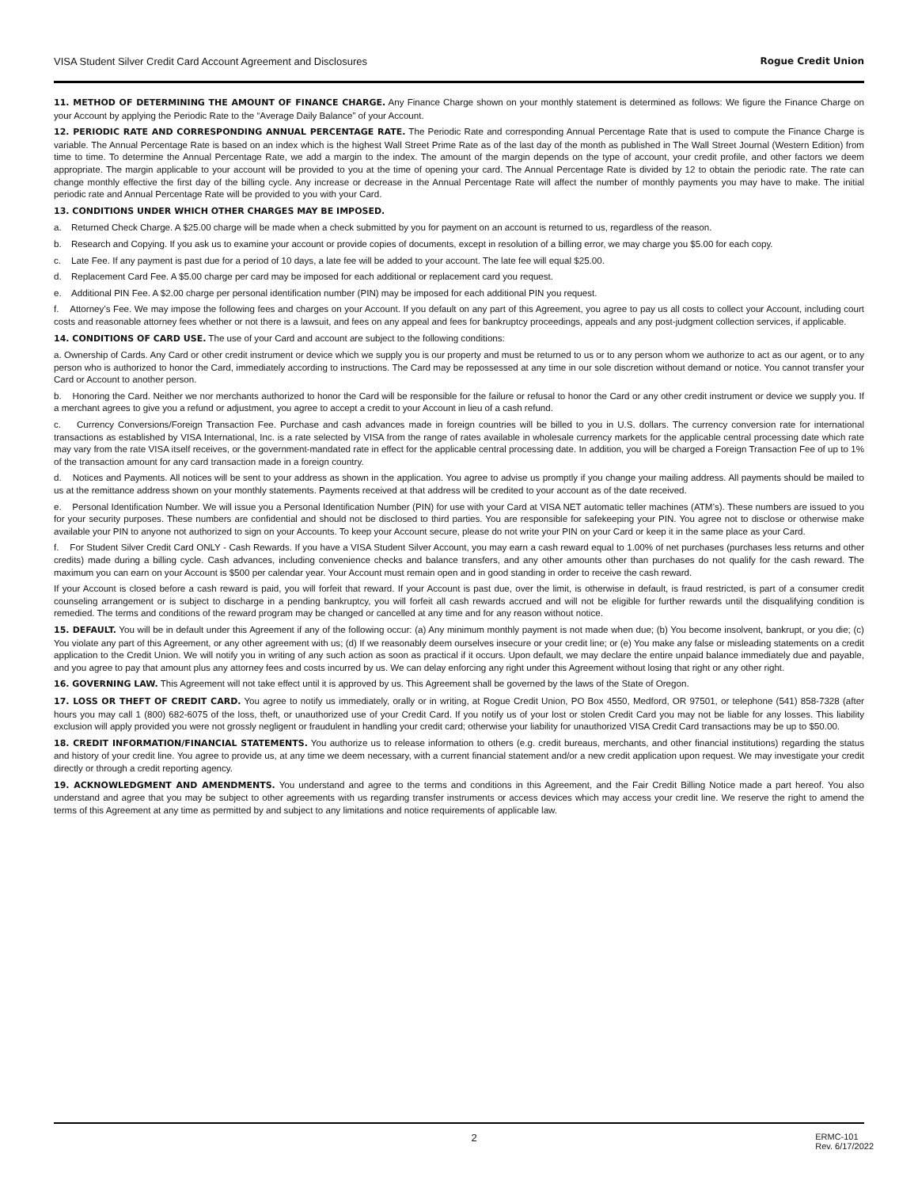VISA Student Silver Credit Card Account Agreement and Disclosures Rogue Credit Union
11. METHOD OF DETERMINING THE AMOUNT OF FINANCE CHARGE. Any Finance Charge shown on your monthly statement is determined as follows: We figure the Finance Charge on your Account by applying the Periodic Rate to the “Average Daily Balance” of your Account.
12. PERIODIC RATE AND CORRESPONDING ANNUAL PERCENTAGE RATE. The Periodic Rate and corresponding Annual Percentage Rate that is used to compute the Finance Charge is variable. The Annual Percentage Rate is based on an index which is the highest Wall Street Prime Rate as of the last day of the month as published in The Wall Street Journal (Western Edition) from time to time. To determine the Annual Percentage Rate, we add a margin to the index. The amount of the margin depends on the type of account, your credit profile, and other factors we deem appropriate. The margin applicable to your account will be provided to you at the time of opening your card. The Annual Percentage Rate is divided by 12 to obtain the periodic rate. The rate can change monthly effective the first day of the billing cycle. Any increase or decrease in the Annual Percentage Rate will affect the number of monthly payments you may have to make. The initial periodic rate and Annual Percentage Rate will be provided to you with your Card.
13. CONDITIONS UNDER WHICH OTHER CHARGES MAY BE IMPOSED.
a. Returned Check Charge. A $25.00 charge will be made when a check submitted by you for payment on an account is returned to us, regardless of the reason.
b. Research and Copying. If you ask us to examine your account or provide copies of documents, except in resolution of a billing error, we may charge you $5.00 for each copy.
c. Late Fee. If any payment is past due for a period of 10 days, a late fee will be added to your account. The late fee will equal $25.00.
d. Replacement Card Fee. A $5.00 charge per card may be imposed for each additional or replacement card you request.
e. Additional PIN Fee. A $2.00 charge per personal identification number (PIN) may be imposed for each additional PIN you request.
f. Attorney’s Fee. We may impose the following fees and charges on your Account. If you default on any part of this Agreement, you agree to pay us all costs to collect your Account, including court costs and reasonable attorney fees whether or not there is a lawsuit, and fees on any appeal and fees for bankruptcy proceedings, appeals and any post-judgment collection services, if applicable.
14. CONDITIONS OF CARD USE. The use of your Card and account are subject to the following conditions:
a. Ownership of Cards. Any Card or other credit instrument or device which we supply you is our property and must be returned to us or to any person whom we authorize to act as our agent, or to any person who is authorized to honor the Card, immediately according to instructions. The Card may be repossessed at any time in our sole discretion without demand or notice. You cannot transfer your Card or Account to another person.
b. Honoring the Card. Neither we nor merchants authorized to honor the Card will be responsible for the failure or refusal to honor the Card or any other credit instrument or device we supply you. If a merchant agrees to give you a refund or adjustment, you agree to accept a credit to your Account in lieu of a cash refund.
c. Currency Conversions/Foreign Transaction Fee. Purchase and cash advances made in foreign countries will be billed to you in U.S. dollars. The currency conversion rate for international transactions as established by VISA International, Inc. is a rate selected by VISA from the range of rates available in wholesale currency markets for the applicable central processing date which rate may vary from the rate VISA itself receives, or the government-mandated rate in effect for the applicable central processing date. In addition, you will be charged a Foreign Transaction Fee of up to 1% of the transaction amount for any card transaction made in a foreign country.
d. Notices and Payments. All notices will be sent to your address as shown in the application. You agree to advise us promptly if you change your mailing address. All payments should be mailed to us at the remittance address shown on your monthly statements. Payments received at that address will be credited to your account as of the date received.
e. Personal Identification Number. We will issue you a Personal Identification Number (PIN) for use with your Card at VISA NET automatic teller machines (ATM’s). These numbers are issued to you for your security purposes. These numbers are confidential and should not be disclosed to third parties. You are responsible for safekeeping your PIN. You agree not to disclose or otherwise make available your PIN to anyone not authorized to sign on your Accounts. To keep your Account secure, please do not write your PIN on your Card or keep it in the same place as your Card.
f. For Student Silver Credit Card ONLY - Cash Rewards. If you have a VISA Student Silver Account, you may earn a cash reward equal to 1.00% of net purchases (purchases less returns and other credits) made during a billing cycle. Cash advances, including convenience checks and balance transfers, and any other amounts other than purchases do not qualify for the cash reward. The maximum you can earn on your Account is $500 per calendar year. Your Account must remain open and in good standing in order to receive the cash reward.
If your Account is closed before a cash reward is paid, you will forfeit that reward. If your Account is past due, over the limit, is otherwise in default, is fraud restricted, is part of a consumer credit counseling arrangement or is subject to discharge in a pending bankruptcy, you will forfeit all cash rewards accrued and will not be eligible for further rewards until the disqualifying condition is remedied. The terms and conditions of the reward program may be changed or cancelled at any time and for any reason without notice.
15. DEFAULT. You will be in default under this Agreement if any of the following occur: (a) Any minimum monthly payment is not made when due; (b) You become insolvent, bankrupt, or you die; (c) You violate any part of this Agreement, or any other agreement with us; (d) If we reasonably deem ourselves insecure or your credit line; or (e) You make any false or misleading statements on a credit application to the Credit Union. We will notify you in writing of any such action as soon as practical if it occurs. Upon default, we may declare the entire unpaid balance immediately due and payable, and you agree to pay that amount plus any attorney fees and costs incurred by us. We can delay enforcing any right under this Agreement without losing that right or any other right.
16. GOVERNING LAW. This Agreement will not take effect until it is approved by us. This Agreement shall be governed by the laws of the State of Oregon.
17. LOSS OR THEFT OF CREDIT CARD. You agree to notify us immediately, orally or in writing, at Rogue Credit Union, PO Box 4550, Medford, OR 97501, or telephone (541) 858-7328 (after hours you may call 1 (800) 682-6075 of the loss, theft, or unauthorized use of your Credit Card. If you notify us of your lost or stolen Credit Card you may not be liable for any losses. This liability exclusion will apply provided you were not grossly negligent or fraudulent in handling your credit card; otherwise your liability for unauthorized VISA Credit Card transactions may be up to $50.00.
18. CREDIT INFORMATION/FINANCIAL STATEMENTS. You authorize us to release information to others (e.g. credit bureaus, merchants, and other financial institutions) regarding the status and history of your credit line. You agree to provide us, at any time we deem necessary, with a current financial statement and/or a new credit application upon request. We may investigate your credit directly or through a credit reporting agency.
19. ACKNOWLEDGMENT AND AMENDMENTS. You understand and agree to the terms and conditions in this Agreement, and the Fair Credit Billing Notice made a part hereof. You also understand and agree that you may be subject to other agreements with us regarding transfer instruments or access devices which may access your credit line. We reserve the right to amend the terms of this Agreement at any time as permitted by and subject to any limitations and notice requirements of applicable law.
2 ERMC-101
Rev. 6/17/2022